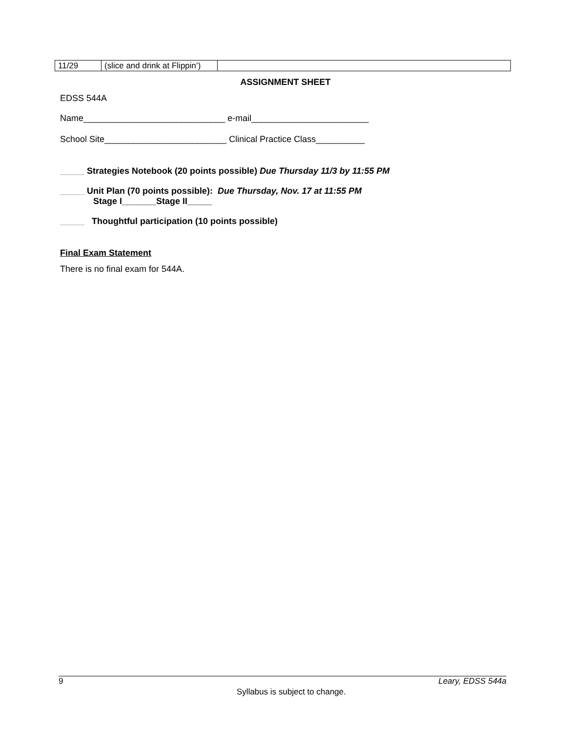| 11/29 | (slice and drink at Flippin’) | |
ASSIGNMENT SHEET
EDSS 544A
Name_____________________________ e-mail________________________
School Site_________________________ Clinical Practice Class__________
_____ Strategies Notebook (20 points possible) Due Thursday 11/3 by 11:55 PM
_____ Unit Plan (70 points possible): Due Thursday, Nov. 17 at 11:55 PM
Stage I_______Stage II_____
_____ Thoughtful participation (10 points possible)
Final Exam Statement
There is no final exam for 544A.
9 Leary, EDSS 544a
Syllabus is subject to change.